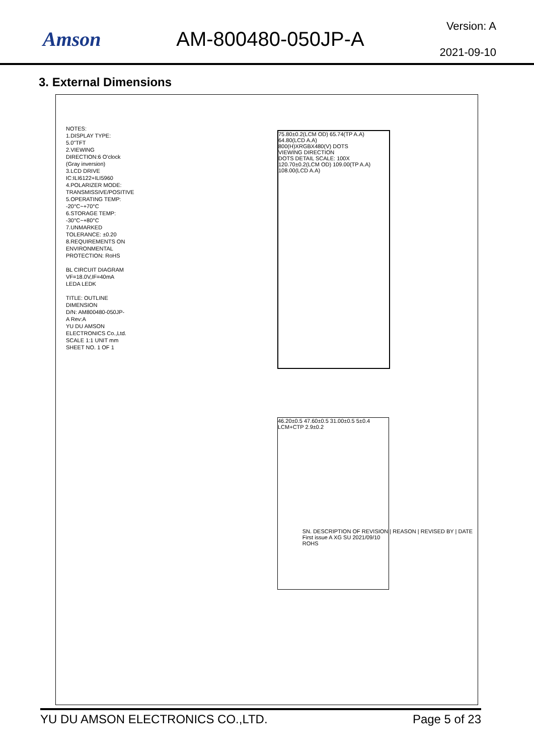Amson AM-800480-050JP-A
Version: A
2021-09-10
3. External Dimensions
NOTES:
1.DISPLAY TYPE: 5.0"TFT
2.VIEWING DIRECTION:6 O'clock (Gray inversion)
3.LCD DRIVE IC:ILI6122+ILI5960
4.POLARIZER MODE: TRANSMISSIVE/POSITIVE
5.OPERATING TEMP: -20°C~+70°C
6.STORAGE TEMP: -30°C~+80°C
7.UNMARKED TOLERANCE: ±0.20
8.REQUIREMENTS ON ENVIRONMENTAL PROTECTION: RoHS
BL CIRCUIT DIAGRAM VF=18.0V,IF=40mA LEDA LEDK
TITLE: OUTLINE DIMENSION
D/N: AM800480-050JP-A Rev:A
YU DU AMSON ELECTRONICS Co.,Ltd.
SCALE 1:1 UNIT mm SHEET NO. 1 OF 1
75.80±0.2(LCM OD) 65.74(TP A.A) 64.80(LCD A.A)
800(H)XRGBX480(V) DOTS
VIEWING DIRECTION
DOTS DETAIL SCALE: 100X
120.70±0.2(LCM OD) 109.00(TP A.A) 108.00(LCD A.A)
46.20±0.5 47.60±0.5 31.00±0.5 5±0.4 LCM+CTP 2.9±0.2
SN. DESCRIPTION OF REVISION | REASON | REVISED BY | DATE
First issue A XG SU 2021/09/10
ROHS
YU DU AMSON ELECTRONICS CO.,LTD. Page 5 of 23